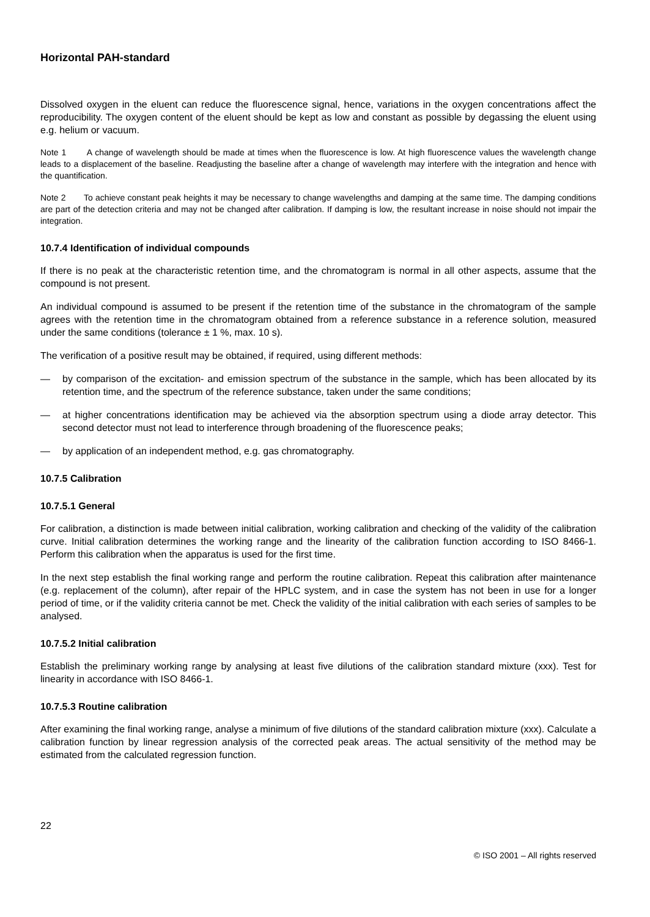Horizontal PAH-standard
Dissolved oxygen in the eluent can reduce the fluorescence signal, hence, variations in the oxygen concentrations affect the reproducibility. The oxygen content of the eluent should be kept as low and constant as possible by degassing the eluent using e.g. helium or vacuum.
Note 1 A change of wavelength should be made at times when the fluorescence is low. At high fluorescence values the wavelength change leads to a displacement of the baseline. Readjusting the baseline after a change of wavelength may interfere with the integration and hence with the quantification.
Note 2 To achieve constant peak heights it may be necessary to change wavelengths and damping at the same time. The damping conditions are part of the detection criteria and may not be changed after calibration. If damping is low, the resultant increase in noise should not impair the integration.
10.7.4 Identification of individual compounds
If there is no peak at the characteristic retention time, and the chromatogram is normal in all other aspects, assume that the compound is not present.
An individual compound is assumed to be present if the retention time of the substance in the chromatogram of the sample agrees with the retention time in the chromatogram obtained from a reference substance in a reference solution, measured under the same conditions (tolerance ± 1 %, max. 10 s).
The verification of a positive result may be obtained, if required, using different methods:
— by comparison of the excitation- and emission spectrum of the substance in the sample, which has been allocated by its retention time, and the spectrum of the reference substance, taken under the same conditions;
— at higher concentrations identification may be achieved via the absorption spectrum using a diode array detector. This second detector must not lead to interference through broadening of the fluorescence peaks;
— by application of an independent method, e.g. gas chromatography.
10.7.5 Calibration
10.7.5.1 General
For calibration, a distinction is made between initial calibration, working calibration and checking of the validity of the calibration curve. Initial calibration determines the working range and the linearity of the calibration function according to ISO 8466-1. Perform this calibration when the apparatus is used for the first time.
In the next step establish the final working range and perform the routine calibration. Repeat this calibration after maintenance (e.g. replacement of the column), after repair of the HPLC system, and in case the system has not been in use for a longer period of time, or if the validity criteria cannot be met. Check the validity of the initial calibration with each series of samples to be analysed.
10.7.5.2 Initial calibration
Establish the preliminary working range by analysing at least five dilutions of the calibration standard mixture (xxx). Test for linearity in accordance with ISO 8466-1.
10.7.5.3 Routine calibration
After examining the final working range, analyse a minimum of five dilutions of the standard calibration mixture (xxx). Calculate a calibration function by linear regression analysis of the corrected peak areas. The actual sensitivity of the method may be estimated from the calculated regression function.
22
© ISO 2001 – All rights reserved